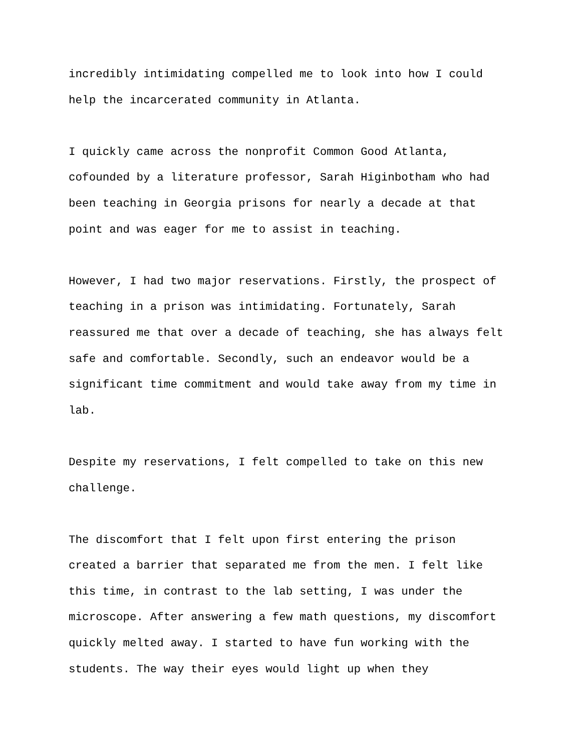incredibly intimidating compelled me to look into how I could help the incarcerated community in Atlanta.
I quickly came across the nonprofit Common Good Atlanta, cofounded by a literature professor, Sarah Higinbotham who had been teaching in Georgia prisons for nearly a decade at that point and was eager for me to assist in teaching.
However, I had two major reservations. Firstly, the prospect of teaching in a prison was intimidating. Fortunately, Sarah reassured me that over a decade of teaching, she has always felt safe and comfortable. Secondly, such an endeavor would be a significant time commitment and would take away from my time in lab.
Despite my reservations, I felt compelled to take on this new challenge.
The discomfort that I felt upon first entering the prison created a barrier that separated me from the men. I felt like this time, in contrast to the lab setting, I was under the microscope. After answering a few math questions, my discomfort quickly melted away. I started to have fun working with the students. The way their eyes would light up when they